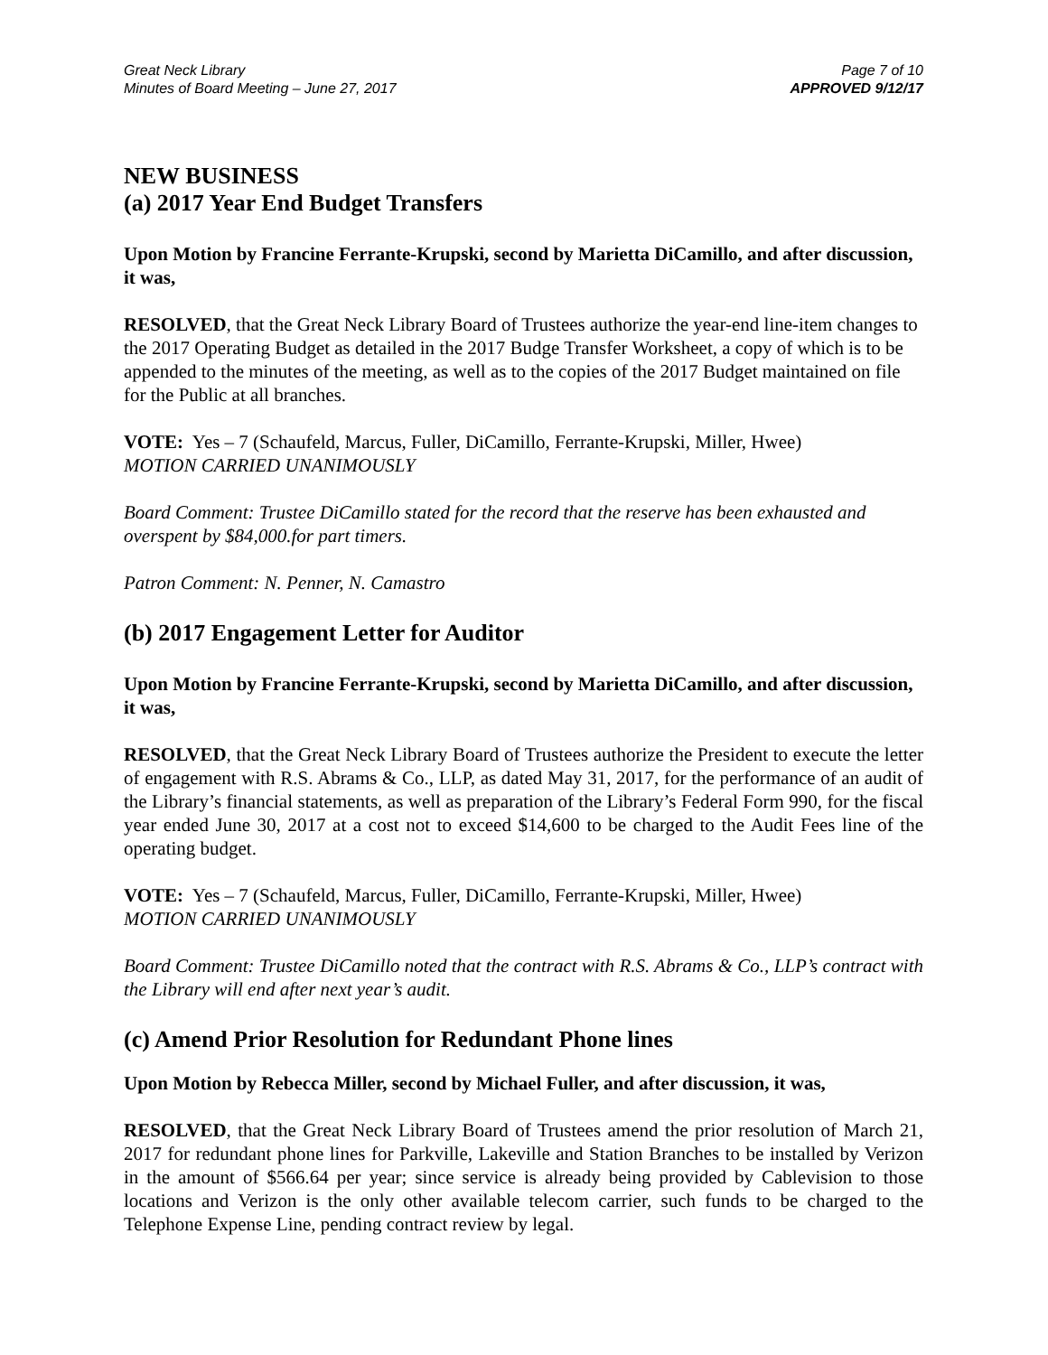Great Neck Library
Minutes of Board Meeting – June 27, 2017
Page 7 of 10
APPROVED 9/12/17
NEW BUSINESS
(a) 2017 Year End Budget Transfers
Upon Motion by Francine Ferrante-Krupski, second by Marietta DiCamillo, and after discussion, it was,
RESOLVED, that the Great Neck Library Board of Trustees authorize the year-end line-item changes to the 2017 Operating Budget as detailed in the 2017 Budge Transfer Worksheet, a copy of which is to be appended to the minutes of the meeting, as well as to the copies of the 2017 Budget maintained on file for the Public at all branches.
VOTE: Yes – 7 (Schaufeld, Marcus, Fuller, DiCamillo, Ferrante-Krupski, Miller, Hwee)
MOTION CARRIED UNANIMOUSLY
Board Comment: Trustee DiCamillo stated for the record that the reserve has been exhausted and overspent by $84,000.for part timers.
Patron Comment: N. Penner, N. Camastro
(b) 2017 Engagement Letter for Auditor
Upon Motion by Francine Ferrante-Krupski, second by Marietta DiCamillo, and after discussion, it was,
RESOLVED, that the Great Neck Library Board of Trustees authorize the President to execute the letter of engagement with R.S. Abrams & Co., LLP, as dated May 31, 2017, for the performance of an audit of the Library’s financial statements, as well as preparation of the Library’s Federal Form 990, for the fiscal year ended June 30, 2017 at a cost not to exceed $14,600 to be charged to the Audit Fees line of the operating budget.
VOTE: Yes – 7 (Schaufeld, Marcus, Fuller, DiCamillo, Ferrante-Krupski, Miller, Hwee)
MOTION CARRIED UNANIMOUSLY
Board Comment: Trustee DiCamillo noted that the contract with R.S. Abrams & Co., LLP’s contract with the Library will end after next year’s audit.
(c) Amend Prior Resolution for Redundant Phone lines
Upon Motion by Rebecca Miller, second by Michael Fuller, and after discussion, it was,
RESOLVED, that the Great Neck Library Board of Trustees amend the prior resolution of March 21, 2017 for redundant phone lines for Parkville, Lakeville and Station Branches to be installed by Verizon in the amount of $566.64 per year; since service is already being provided by Cablevision to those locations and Verizon is the only other available telecom carrier, such funds to be charged to the Telephone Expense Line, pending contract review by legal.